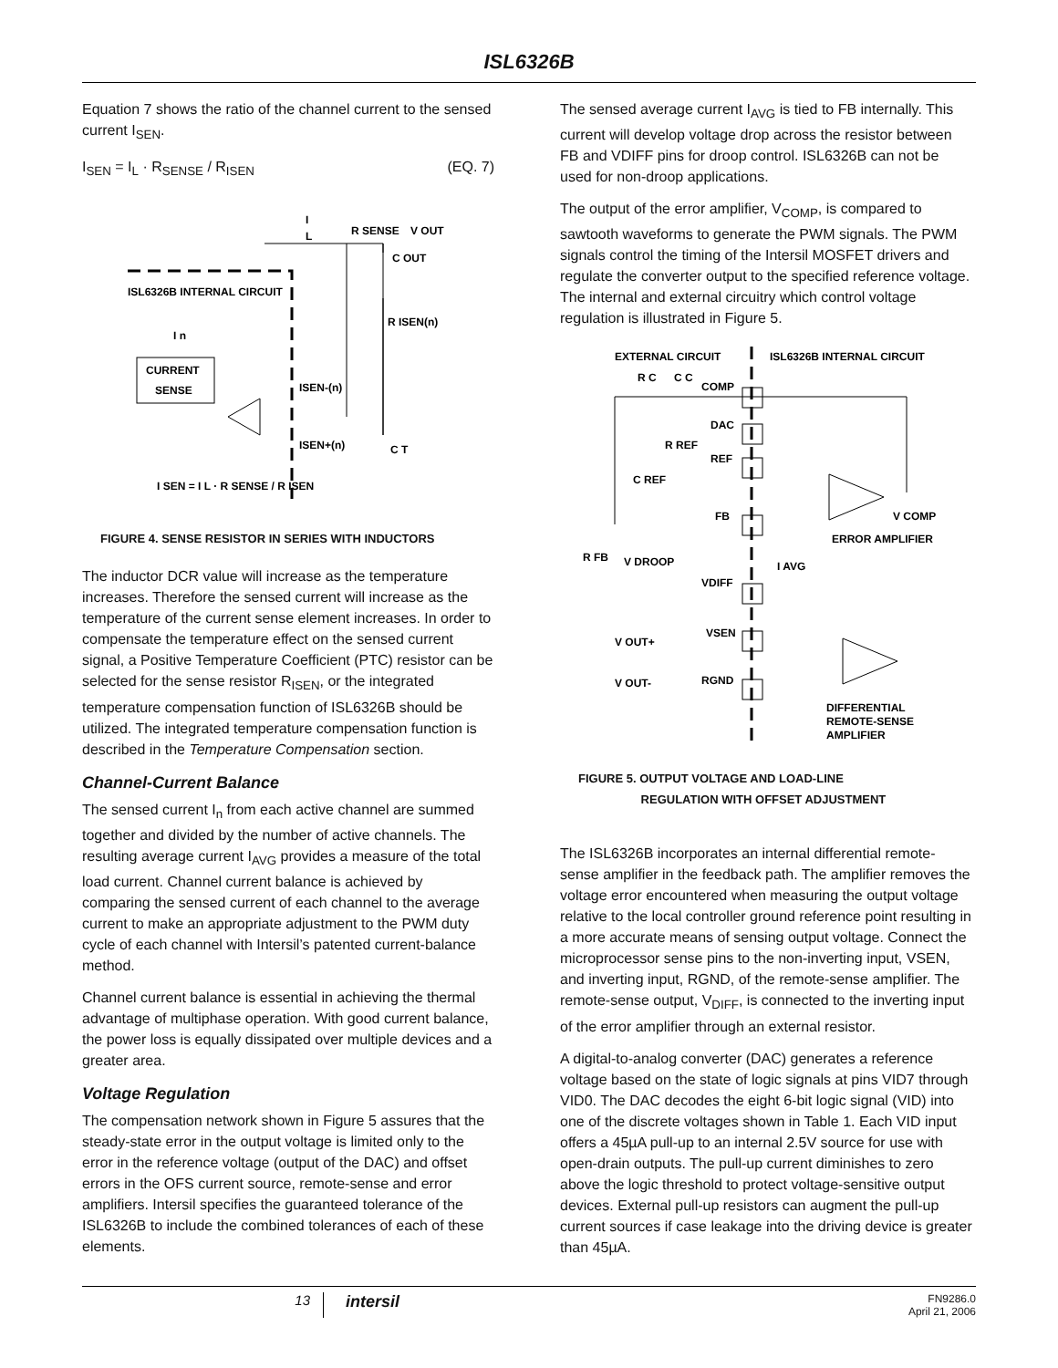ISL6326B
Equation 7 shows the ratio of the channel current to the sensed current I<sub>SEN</sub>.
I<sub>SEN</sub> = I<sub>L</sub> · R<sub>SENSE</sub> / R<sub>ISEN</sub> (EQ. 7)
I
L
R SENSE
V OUT
C OUT
ISL6326B INTERNAL CIRCUIT
R ISEN(n)
I n
CURRENT
SENSE
ISEN-(n)
ISEN+(n)
C T
I SEN = I L · R SENSE / R ISEN
FIGURE 4. SENSE RESISTOR IN SERIES WITH INDUCTORS
The inductor DCR value will increase as the temperature increases. Therefore the sensed current will increase as the temperature of the current sense element increases. In order to compensate the temperature effect on the sensed current signal, a Positive Temperature Coefficient (PTC) resistor can be selected for the sense resistor R<sub>ISEN</sub>, or the integrated temperature compensation function of ISL6326B should be utilized. The integrated temperature compensation function is described in the Temperature Compensation section.
Channel-Current Balance
The sensed current I<sub>n</sub> from each active channel are summed together and divided by the number of active channels. The resulting average current I<sub>AVG</sub> provides a measure of the total load current. Channel current balance is achieved by comparing the sensed current of each channel to the average current to make an appropriate adjustment to the PWM duty cycle of each channel with Intersil’s patented current-balance method.
Channel current balance is essential in achieving the thermal advantage of multiphase operation. With good current balance, the power loss is equally dissipated over multiple devices and a greater area.
Voltage Regulation
The compensation network shown in Figure 5 assures that the steady-state error in the output voltage is limited only to the error in the reference voltage (output of the DAC) and offset errors in the OFS current source, remote-sense and error amplifiers. Intersil specifies the guaranteed tolerance of the ISL6326B to include the combined tolerances of each of these elements.
The sensed average current I<sub>AVG</sub> is tied to FB internally. This current will develop voltage drop across the resistor between FB and VDIFF pins for droop control. ISL6326B can not be used for non-droop applications.
The output of the error amplifier, V<sub>COMP</sub>, is compared to sawtooth waveforms to generate the PWM signals. The PWM signals control the timing of the Intersil MOSFET drivers and regulate the converter output to the specified reference voltage. The internal and external circuitry which control voltage regulation is illustrated in Figure 5.
EXTERNAL CIRCUIT
ISL6326B INTERNAL CIRCUIT
R C
C C
COMP
DAC
R REF
REF
C REF
FB
V COMP
ERROR AMPLIFIER
R FB
V DROOP
I AVG
VDIFF
VSEN
V OUT+
RGND
V OUT-
DIFFERENTIAL
REMOTE-SENSE
AMPLIFIER
FIGURE 5. OUTPUT VOLTAGE AND LOAD-LINE
REGULATION WITH OFFSET ADJUSTMENT
The ISL6326B incorporates an internal differential remote-sense amplifier in the feedback path. The amplifier removes the voltage error encountered when measuring the output voltage relative to the local controller ground reference point resulting in a more accurate means of sensing output voltage. Connect the microprocessor sense pins to the non-inverting input, VSEN, and inverting input, RGND, of the remote-sense amplifier. The remote-sense output, V<sub>DIFF</sub>, is connected to the inverting input of the error amplifier through an external resistor.
A digital-to-analog converter (DAC) generates a reference voltage based on the state of logic signals at pins VID7 through VID0. The DAC decodes the eight 6-bit logic signal (VID) into one of the discrete voltages shown in Table 1. Each VID input offers a 45µA pull-up to an internal 2.5V source for use with open-drain outputs. The pull-up current diminishes to zero above the logic threshold to protect voltage-sensitive output devices. External pull-up resistors can augment the pull-up current sources if case leakage into the driving device is greater than 45µA.
13 intersil FN9286.0
April 21, 2006